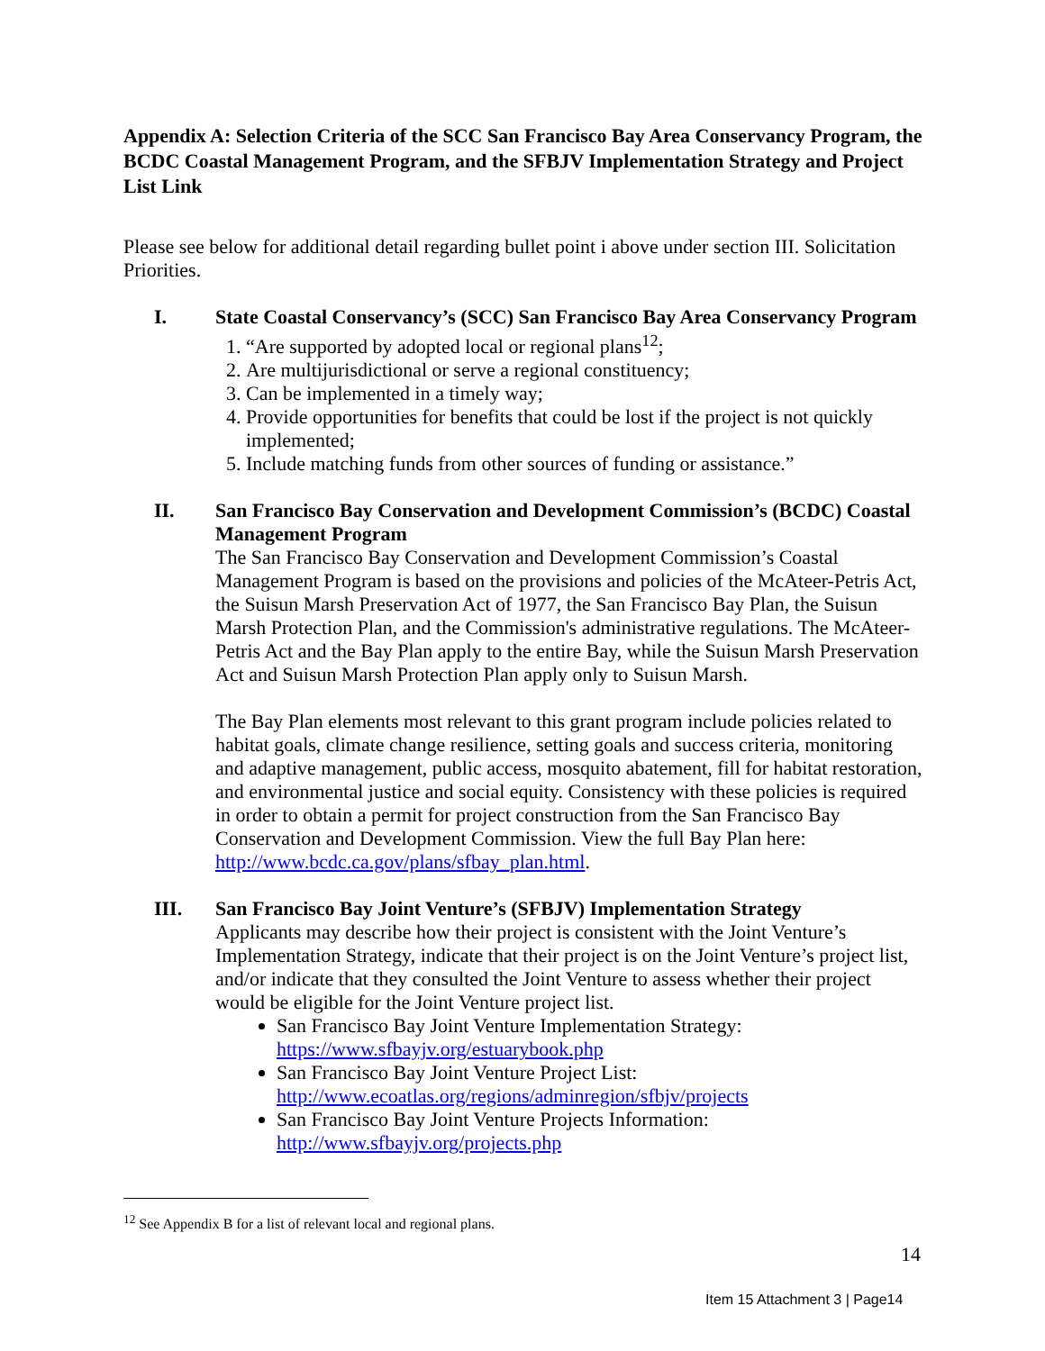Appendix A: Selection Criteria of the SCC San Francisco Bay Area Conservancy Program, the BCDC Coastal Management Program, and the SFBJV Implementation Strategy and Project List Link
Please see below for additional detail regarding bullet point i above under section III. Solicitation Priorities.
I. State Coastal Conservancy’s (SCC) San Francisco Bay Area Conservancy Program
1. “Are supported by adopted local or regional plans<sup>12</sup>;
2. Are multijurisdictional or serve a regional constituency;
3. Can be implemented in a timely way;
4. Provide opportunities for benefits that could be lost if the project is not quickly implemented;
5. Include matching funds from other sources of funding or assistance.”
II. San Francisco Bay Conservation and Development Commission’s (BCDC) Coastal Management Program
The San Francisco Bay Conservation and Development Commission’s Coastal Management Program is based on the provisions and policies of the McAteer-Petris Act, the Suisun Marsh Preservation Act of 1977, the San Francisco Bay Plan, the Suisun Marsh Protection Plan, and the Commission's administrative regulations. The McAteer-Petris Act and the Bay Plan apply to the entire Bay, while the Suisun Marsh Preservation Act and Suisun Marsh Protection Plan apply only to Suisun Marsh.
The Bay Plan elements most relevant to this grant program include policies related to habitat goals, climate change resilience, setting goals and success criteria, monitoring and adaptive management, public access, mosquito abatement, fill for habitat restoration, and environmental justice and social equity. Consistency with these policies is required in order to obtain a permit for project construction from the San Francisco Bay Conservation and Development Commission. View the full Bay Plan here: http://www.bcdc.ca.gov/plans/sfbay_plan.html.
III. San Francisco Bay Joint Venture’s (SFBJV) Implementation Strategy
Applicants may describe how their project is consistent with the Joint Venture’s Implementation Strategy, indicate that their project is on the Joint Venture’s project list, and/or indicate that they consulted the Joint Venture to assess whether their project would be eligible for the Joint Venture project list.
San Francisco Bay Joint Venture Implementation Strategy: https://www.sfbayjv.org/estuarybook.php
San Francisco Bay Joint Venture Project List: http://www.ecoatlas.org/regions/adminregion/sfbjv/projects
San Francisco Bay Joint Venture Projects Information: http://www.sfbayjv.org/projects.php
<sup>12</sup> See Appendix B for a list of relevant local and regional plans.
14
Item 15 Attachment 3 | Page14